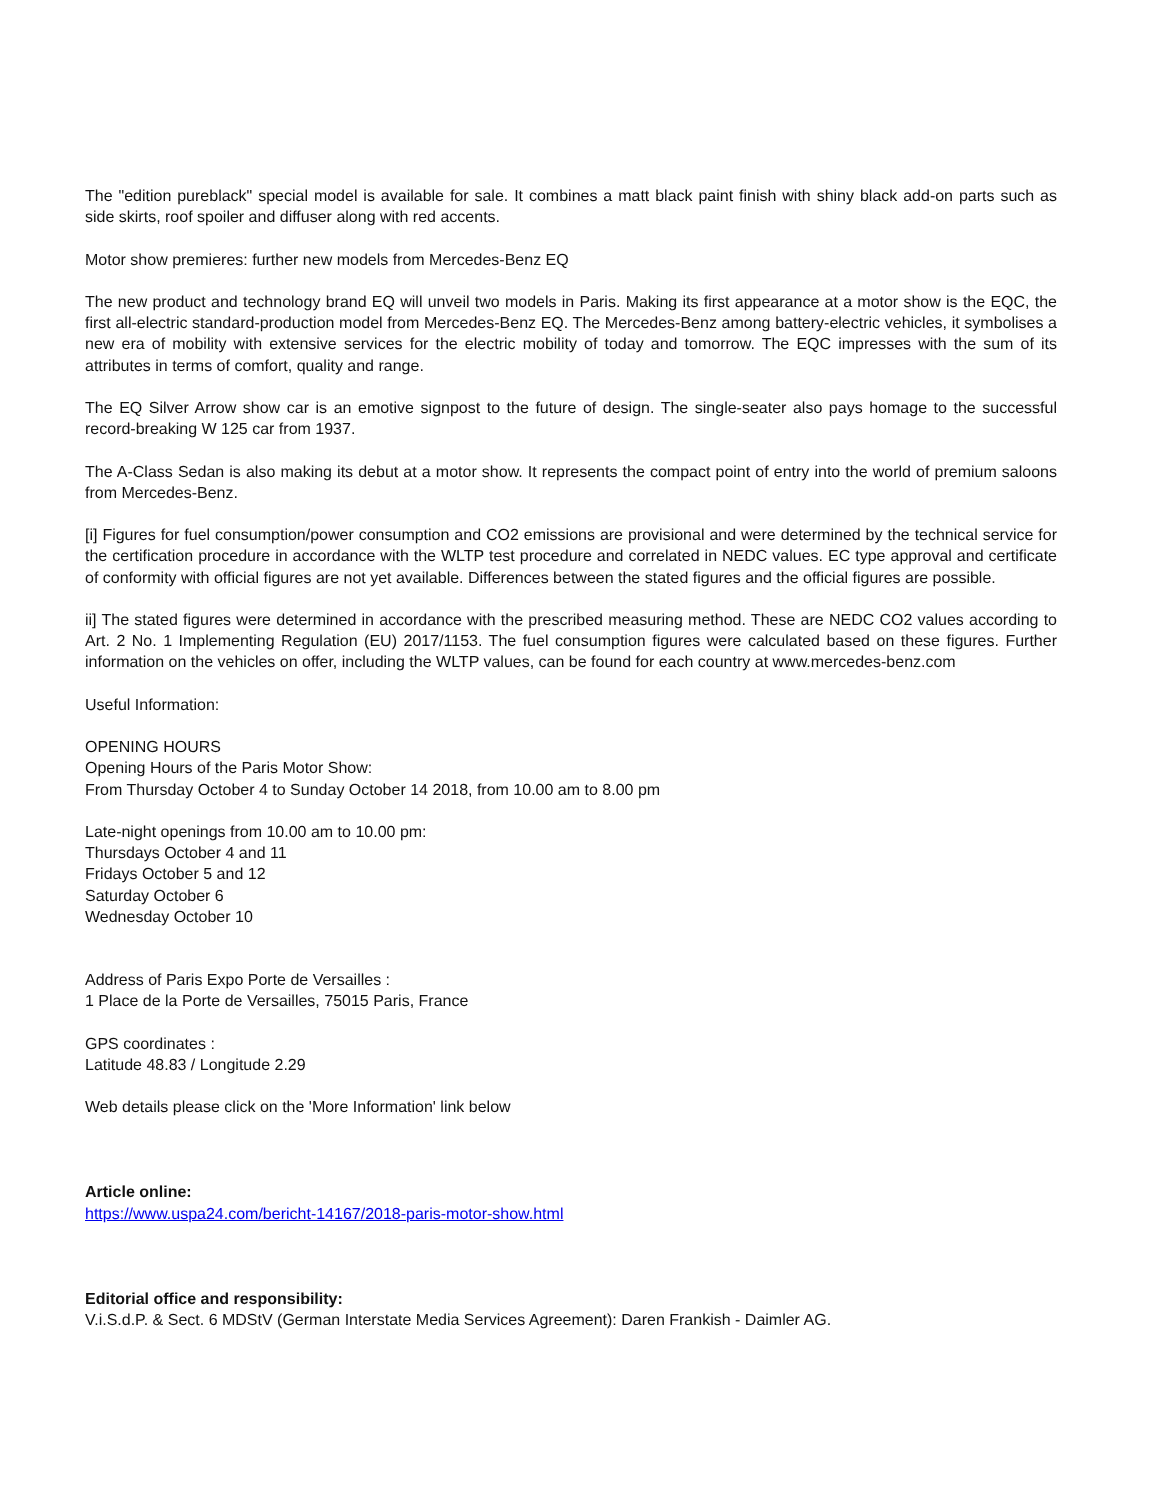The "edition pureblack" special model is available for sale. It combines a matt black paint finish with shiny black add-on parts such as side skirts, roof spoiler and diffuser along with red accents.
Motor show premieres: further new models from Mercedes-Benz EQ
The new product and technology brand EQ will unveil two models in Paris. Making its first appearance at a motor show is the EQC, the first all-electric standard-production model from Mercedes-Benz EQ. The Mercedes-Benz among battery-electric vehicles, it symbolises a new era of mobility with extensive services for the electric mobility of today and tomorrow. The EQC impresses with the sum of its attributes in terms of comfort, quality and range.
The EQ Silver Arrow show car is an emotive signpost to the future of design. The single-seater also pays homage to the successful record-breaking W 125 car from 1937.
The A-Class Sedan is also making its debut at a motor show. It represents the compact point of entry into the world of premium saloons from Mercedes-Benz.
[i] Figures for fuel consumption/power consumption and CO2 emissions are provisional and were determined by the technical service for the certification procedure in accordance with the WLTP test procedure and correlated in NEDC values. EC type approval and certificate of conformity with official figures are not yet available. Differences between the stated figures and the official figures are possible.
ii] The stated figures were determined in accordance with the prescribed measuring method. These are NEDC CO2 values according to Art. 2 No. 1 Implementing Regulation (EU) 2017/1153. The fuel consumption figures were calculated based on these figures. Further information on the vehicles on offer, including the WLTP values, can be found for each country at www.mercedes-benz.com
Useful Information:
OPENING HOURS
Opening Hours of the Paris Motor Show:
From Thursday October 4 to Sunday October 14 2018, from 10.00 am to 8.00 pm
Late-night openings from 10.00 am to 10.00 pm:
Thursdays October 4 and 11
Fridays October 5 and 12
Saturday October 6
Wednesday October 10
Address of Paris Expo Porte de Versailles :
1 Place de la Porte de Versailles, 75015 Paris, France
GPS coordinates :
Latitude 48.83 / Longitude 2.29
Web details please click on the 'More Information' link below
Article online:
https://www.uspa24.com/bericht-14167/2018-paris-motor-show.html
Editorial office and responsibility:
V.i.S.d.P. & Sect. 6 MDStV (German Interstate Media Services Agreement): Daren Frankish - Daimler AG.